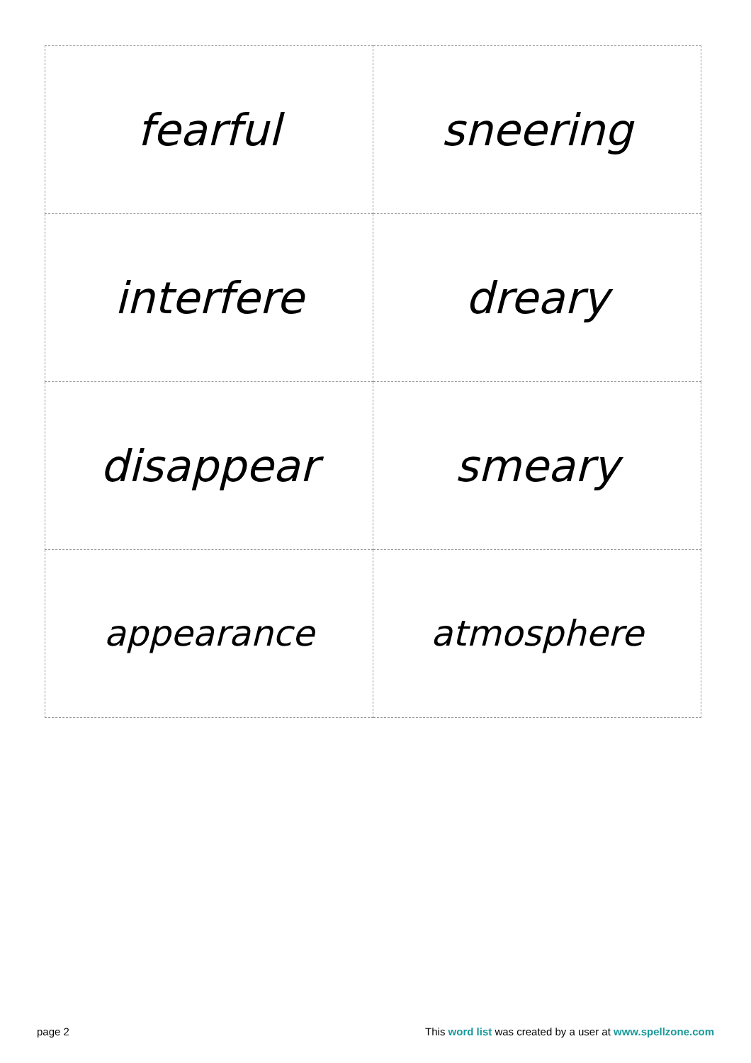| fearful | sneering |
| interfere | dreary |
| disappear | smeary |
| appearance | atmosphere |
page 2 This word list was created by a user at www.spellzone.com